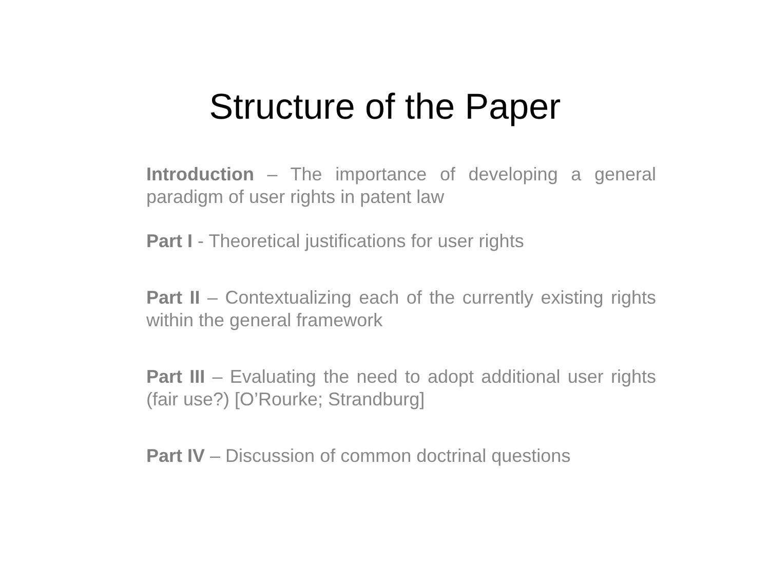Structure of the Paper
Introduction – The importance of developing a general paradigm of user rights in patent law
Part I - Theoretical justifications for user rights
Part II – Contextualizing each of the currently existing rights within the general framework
Part III – Evaluating the need to adopt additional user rights (fair use?) [O’Rourke; Strandburg]
Part IV – Discussion of common doctrinal questions